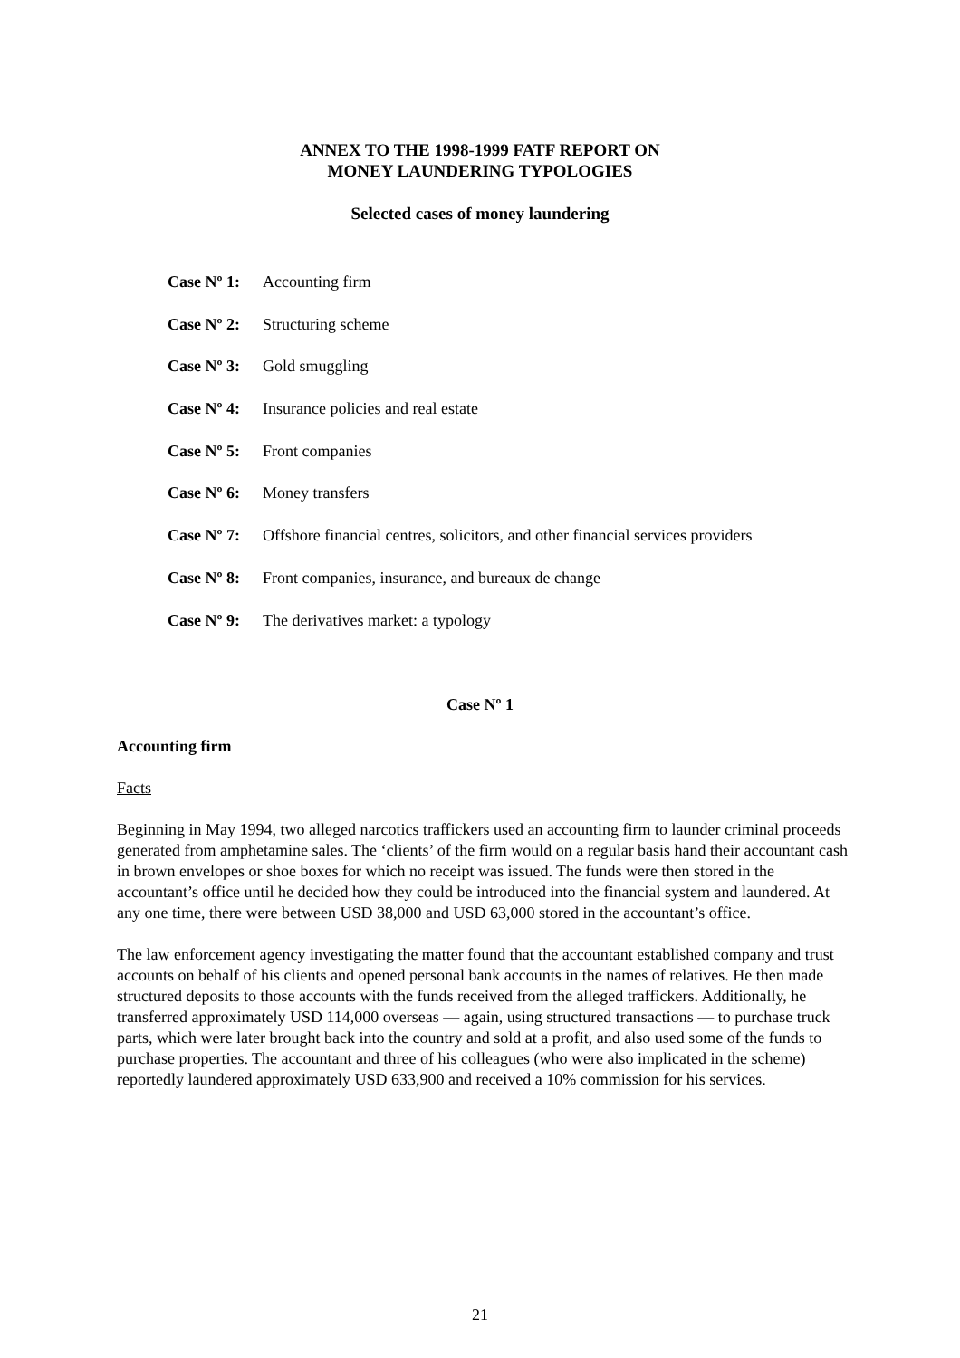ANNEX TO THE 1998-1999 FATF REPORT ON
MONEY LAUNDERING TYPOLOGIES
Selected cases of money laundering
Case Nº 1: Accounting firm
Case Nº 2: Structuring scheme
Case Nº 3: Gold smuggling
Case Nº 4: Insurance policies and real estate
Case Nº 5: Front companies
Case Nº 6: Money transfers
Case Nº 7: Offshore financial centres, solicitors, and other financial services providers
Case Nº 8: Front companies, insurance, and bureaux de change
Case Nº 9: The derivatives market: a typology
Case Nº 1
Accounting firm
Facts
Beginning in May 1994, two alleged narcotics traffickers used an accounting firm to launder criminal proceeds generated from amphetamine sales. The ‘clients’ of the firm would on a regular basis hand their accountant cash in brown envelopes or shoe boxes for which no receipt was issued. The funds were then stored in the accountant’s office until he decided how they could be introduced into the financial system and laundered. At any one time, there were between USD 38,000 and USD 63,000 stored in the accountant’s office.
The law enforcement agency investigating the matter found that the accountant established company and trust accounts on behalf of his clients and opened personal bank accounts in the names of relatives. He then made structured deposits to those accounts with the funds received from the alleged traffickers. Additionally, he transferred approximately USD 114,000 overseas — again, using structured transactions — to purchase truck parts, which were later brought back into the country and sold at a profit, and also used some of the funds to purchase properties. The accountant and three of his colleagues (who were also implicated in the scheme) reportedly laundered approximately USD 633,900 and received a 10% commission for his services.
21